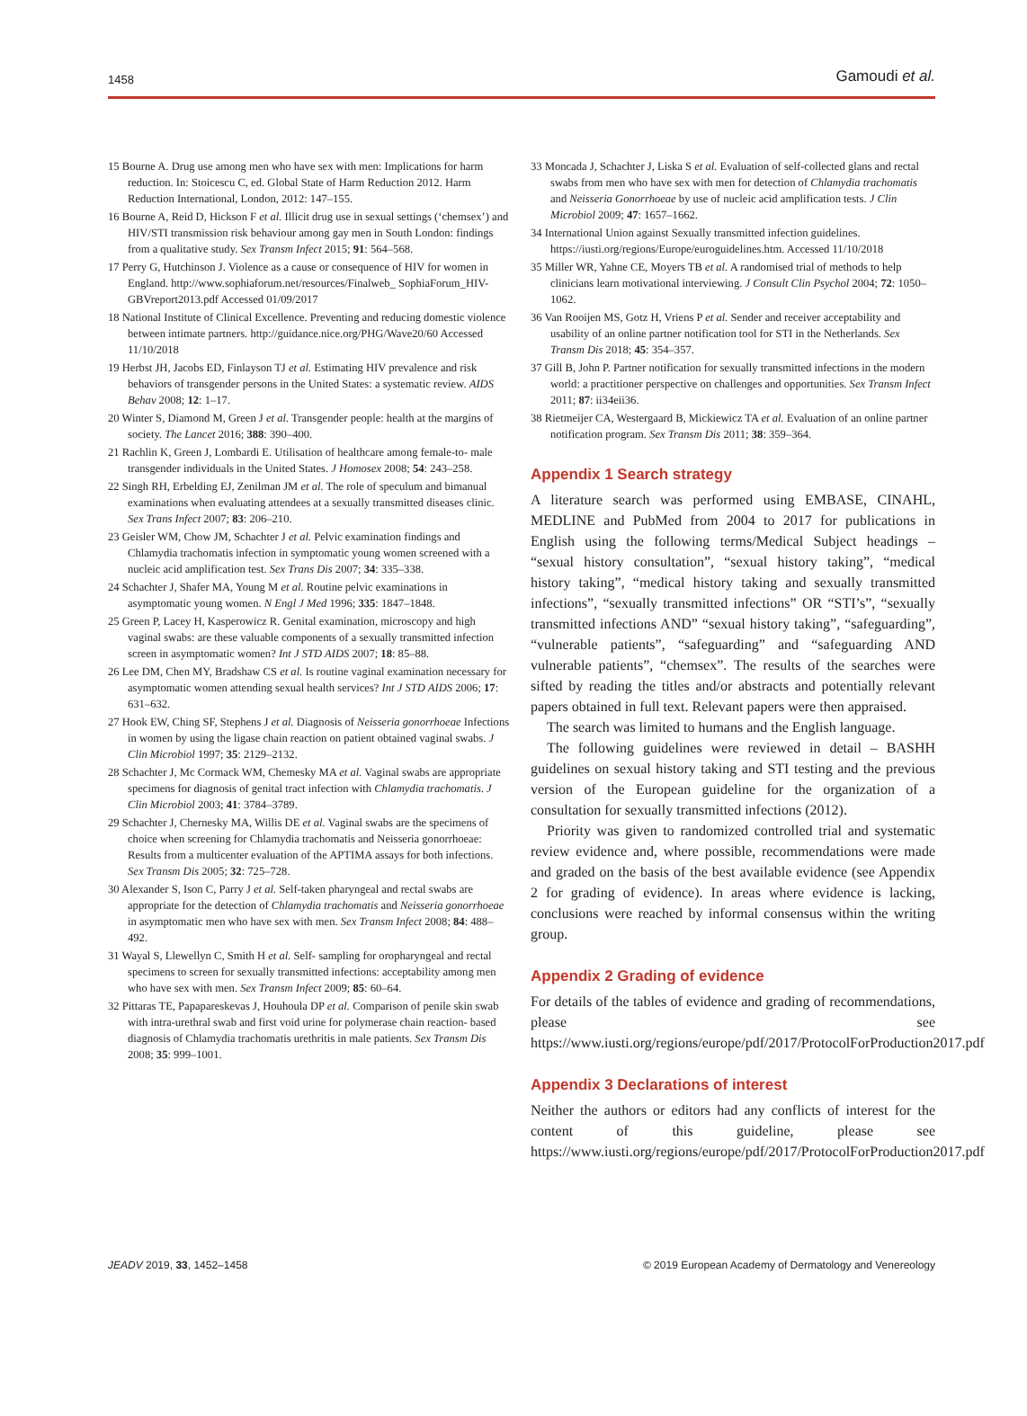1458 Gamoudi et al.
15 Bourne A. Drug use among men who have sex with men: Implications for harm reduction. In: Stoicescu C, ed. Global State of Harm Reduction 2012. Harm Reduction International, London, 2012: 147–155.
16 Bourne A, Reid D, Hickson F et al. Illicit drug use in sexual settings (‘chemsex’) and HIV/STI transmission risk behaviour among gay men in South London: findings from a qualitative study. Sex Transm Infect 2015; 91: 564–568.
17 Perry G, Hutchinson J. Violence as a cause or consequence of HIV for women in England. http://www.sophiaforum.net/resources/Finalweb_ SophiaForum_HIV-GBVreport2013.pdf Accessed 01/09/2017
18 National Institute of Clinical Excellence. Preventing and reducing domestic violence between intimate partners. http://guidance.nice.org/PHG/Wave20/60 Accessed 11/10/2018
19 Herbst JH, Jacobs ED, Finlayson TJ et al. Estimating HIV prevalence and risk behaviors of transgender persons in the United States: a systematic review. AIDS Behav 2008; 12: 1–17.
20 Winter S, Diamond M, Green J et al. Transgender people: health at the margins of society. The Lancet 2016; 388: 390–400.
21 Rachlin K, Green J, Lombardi E. Utilisation of healthcare among female-to- male transgender individuals in the United States. J Homosex 2008; 54: 243–258.
22 Singh RH, Erbelding EJ, Zenilman JM et al. The role of speculum and bimanual examinations when evaluating attendees at a sexually transmitted diseases clinic. Sex Trans Infect 2007; 83: 206–210.
23 Geisler WM, Chow JM, Schachter J et al. Pelvic examination findings and Chlamydia trachomatis infection in symptomatic young women screened with a nucleic acid amplification test. Sex Trans Dis 2007; 34: 335–338.
24 Schachter J, Shafer MA, Young M et al. Routine pelvic examinations in asymptomatic young women. N Engl J Med 1996; 335: 1847–1848.
25 Green P, Lacey H, Kasperowicz R. Genital examination, microscopy and high vaginal swabs: are these valuable components of a sexually transmitted infection screen in asymptomatic women? Int J STD AIDS 2007; 18: 85–88.
26 Lee DM, Chen MY, Bradshaw CS et al. Is routine vaginal examination necessary for asymptomatic women attending sexual health services? Int J STD AIDS 2006; 17: 631–632.
27 Hook EW, Ching SF, Stephens J et al. Diagnosis of Neisseria gonorrhoeae Infections in women by using the ligase chain reaction on patient obtained vaginal swabs. J Clin Microbiol 1997; 35: 2129–2132.
28 Schachter J, Mc Cormack WM, Chemesky MA et al. Vaginal swabs are appropriate specimens for diagnosis of genital tract infection with Chlamydia trachomatis. J Clin Microbiol 2003; 41: 3784–3789.
29 Schachter J, Chernesky MA, Willis DE et al. Vaginal swabs are the specimens of choice when screening for Chlamydia trachomatis and Neisseria gonorrhoeae: Results from a multicenter evaluation of the APTIMA assays for both infections. Sex Transm Dis 2005; 32: 725–728.
30 Alexander S, Ison C, Parry J et al. Self-taken pharyngeal and rectal swabs are appropriate for the detection of Chlamydia trachomatis and Neisseria gonorrhoeae in asymptomatic men who have sex with men. Sex Transm Infect 2008; 84: 488–492.
31 Wayal S, Llewellyn C, Smith H et al. Self- sampling for oropharyngeal and rectal specimens to screen for sexually transmitted infections: acceptability among men who have sex with men. Sex Transm Infect 2009; 85: 60–64.
32 Pittaras TE, Papapareskevas J, Houhoula DP et al. Comparison of penile skin swab with intra-urethral swab and first void urine for polymerase chain reaction- based diagnosis of Chlamydia trachomatis urethritis in male patients. Sex Transm Dis 2008; 35: 999–1001.
33 Moncada J, Schachter J, Liska S et al. Evaluation of self-collected glans and rectal swabs from men who have sex with men for detection of Chlamydia trachomatis and Neisseria Gonorrhoeae by use of nucleic acid amplification tests. J Clin Microbiol 2009; 47: 1657–1662.
34 International Union against Sexually transmitted infection guidelines. https://iusti.org/regions/Europe/euroguidelines.htm. Accessed 11/10/2018
35 Miller WR, Yahne CE, Moyers TB et al. A randomised trial of methods to help clinicians learn motivational interviewing. J Consult Clin Psychol 2004; 72: 1050–1062.
36 Van Rooijen MS, Gotz H, Vriens P et al. Sender and receiver acceptability and usability of an online partner notification tool for STI in the Netherlands. Sex Transm Dis 2018; 45: 354–357.
37 Gill B, John P. Partner notification for sexually transmitted infections in the modern world: a practitioner perspective on challenges and opportunities. Sex Transm Infect 2011; 87: ii34eii36.
38 Rietmeijer CA, Westergaard B, Mickiewicz TA et al. Evaluation of an online partner notification program. Sex Transm Dis 2011; 38: 359–364.
Appendix 1 Search strategy
A literature search was performed using EMBASE, CINAHL, MEDLINE and PubMed from 2004 to 2017 for publications in English using the following terms/Medical Subject headings – “sexual history consultation”, “sexual history taking”, “medical history taking”, “medical history taking and sexually transmitted infections”, “sexually transmitted infections” OR “STI’s”, “sexually transmitted infections AND” “sexual history taking”, “safeguarding”, “vulnerable patients”, “safeguarding” and “safeguarding AND vulnerable patients”, “chemsex”. The results of the searches were sifted by reading the titles and/or abstracts and potentially relevant papers obtained in full text. Relevant papers were then appraised.
The search was limited to humans and the English language.
The following guidelines were reviewed in detail – BASHH guidelines on sexual history taking and STI testing and the previous version of the European guideline for the organization of a consultation for sexually transmitted infections (2012).
Priority was given to randomized controlled trial and systematic review evidence and, where possible, recommendations were made and graded on the basis of the best available evidence (see Appendix 2 for grading of evidence). In areas where evidence is lacking, conclusions were reached by informal consensus within the writing group.
Appendix 2 Grading of evidence
For details of the tables of evidence and grading of recommendations, please see https://www.iusti.org/regions/europe/pdf/2017/ProtocolForProduction2017.pdf
Appendix 3 Declarations of interest
Neither the authors or editors had any conflicts of interest for the content of this guideline, please see https://www.iusti.org/regions/europe/pdf/2017/ProtocolForProduction2017.pdf
JEADV 2019, 33, 1452–1458 © 2019 European Academy of Dermatology and Venereology